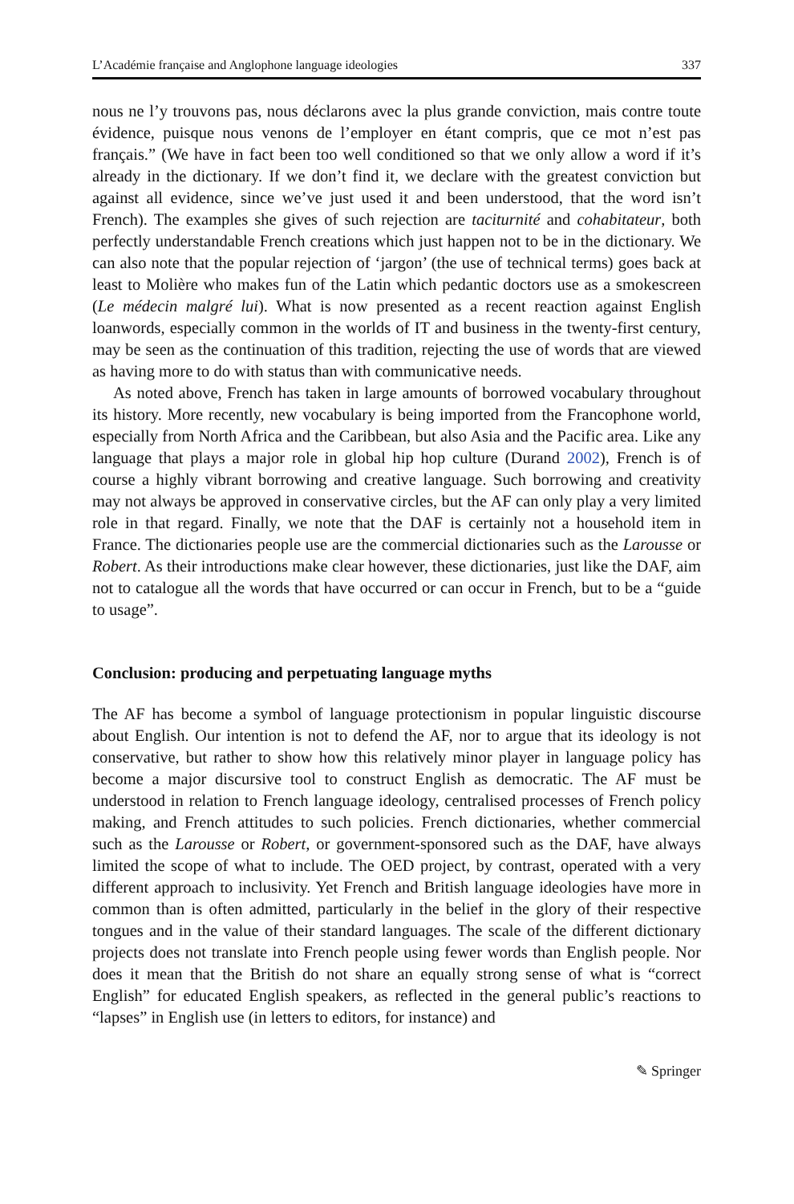L’Académie française and Anglophone language ideologies 337
nous ne l’y trouvons pas, nous déclarons avec la plus grande conviction, mais contre toute évidence, puisque nous venons de l’employer en étant compris, que ce mot n’est pas français.” (We have in fact been too well conditioned so that we only allow a word if it’s already in the dictionary. If we don’t find it, we declare with the greatest conviction but against all evidence, since we’ve just used it and been understood, that the word isn’t French). The examples she gives of such rejection are taciturnité and cohabitateur, both perfectly understandable French creations which just happen not to be in the dictionary. We can also note that the popular rejection of ‘jargon’ (the use of technical terms) goes back at least to Molière who makes fun of the Latin which pedantic doctors use as a smokescreen (Le médecin malgré lui). What is now presented as a recent reaction against English loanwords, especially common in the worlds of IT and business in the twenty-first century, may be seen as the continuation of this tradition, rejecting the use of words that are viewed as having more to do with status than with communicative needs.
As noted above, French has taken in large amounts of borrowed vocabulary throughout its history. More recently, new vocabulary is being imported from the Francophone world, especially from North Africa and the Caribbean, but also Asia and the Pacific area. Like any language that plays a major role in global hip hop culture (Durand 2002), French is of course a highly vibrant borrowing and creative language. Such borrowing and creativity may not always be approved in conservative circles, but the AF can only play a very limited role in that regard. Finally, we note that the DAF is certainly not a household item in France. The dictionaries people use are the commercial dictionaries such as the Larousse or Robert. As their introductions make clear however, these dictionaries, just like the DAF, aim not to catalogue all the words that have occurred or can occur in French, but to be a “guide to usage”.
Conclusion: producing and perpetuating language myths
The AF has become a symbol of language protectionism in popular linguistic discourse about English. Our intention is not to defend the AF, nor to argue that its ideology is not conservative, but rather to show how this relatively minor player in language policy has become a major discursive tool to construct English as democratic. The AF must be understood in relation to French language ideology, centralised processes of French policy making, and French attitudes to such policies. French dictionaries, whether commercial such as the Larousse or Robert, or government-sponsored such as the DAF, have always limited the scope of what to include. The OED project, by contrast, operated with a very different approach to inclusivity. Yet French and British language ideologies have more in common than is often admitted, particularly in the belief in the glory of their respective tongues and in the value of their standard languages. The scale of the different dictionary projects does not translate into French people using fewer words than English people. Nor does it mean that the British do not share an equally strong sense of what is “correct English” for educated English speakers, as reflected in the general public’s reactions to “lapses” in English use (in letters to editors, for instance) and
✎ Springer